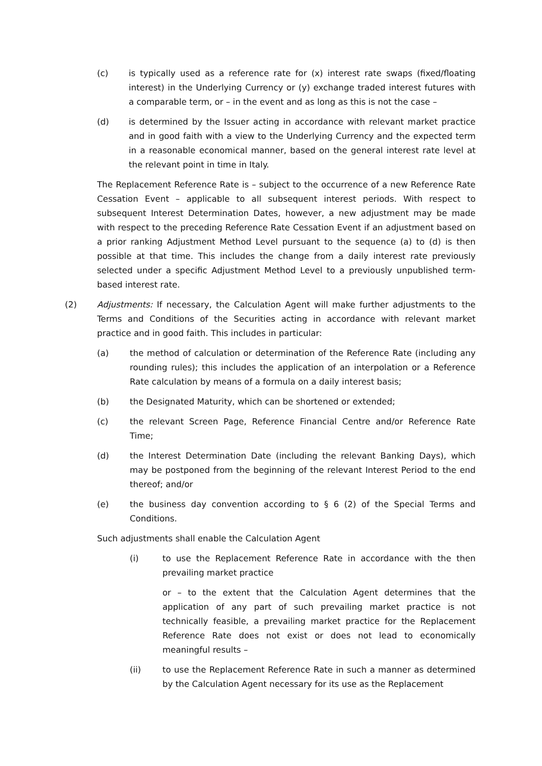(c) is typically used as a reference rate for (x) interest rate swaps (fixed/floating interest) in the Underlying Currency or (y) exchange traded interest futures with a comparable term, or – in the event and as long as this is not the case –
(d) is determined by the Issuer acting in accordance with relevant market practice and in good faith with a view to the Underlying Currency and the expected term in a reasonable economical manner, based on the general interest rate level at the relevant point in time in Italy.
The Replacement Reference Rate is – subject to the occurrence of a new Reference Rate Cessation Event – applicable to all subsequent interest periods. With respect to subsequent Interest Determination Dates, however, a new adjustment may be made with respect to the preceding Reference Rate Cessation Event if an adjustment based on a prior ranking Adjustment Method Level pursuant to the sequence (a) to (d) is then possible at that time. This includes the change from a daily interest rate previously selected under a specific Adjustment Method Level to a previously unpublished term-based interest rate.
(2) Adjustments: If necessary, the Calculation Agent will make further adjustments to the Terms and Conditions of the Securities acting in accordance with relevant market practice and in good faith. This includes in particular:
(a) the method of calculation or determination of the Reference Rate (including any rounding rules); this includes the application of an interpolation or a Reference Rate calculation by means of a formula on a daily interest basis;
(b) the Designated Maturity, which can be shortened or extended;
(c) the relevant Screen Page, Reference Financial Centre and/or Reference Rate Time;
(d) the Interest Determination Date (including the relevant Banking Days), which may be postponed from the beginning of the relevant Interest Period to the end thereof; and/or
(e) the business day convention according to § 6 (2) of the Special Terms and Conditions.
Such adjustments shall enable the Calculation Agent
(i) to use the Replacement Reference Rate in accordance with the then prevailing market practice
or – to the extent that the Calculation Agent determines that the application of any part of such prevailing market practice is not technically feasible, a prevailing market practice for the Replacement Reference Rate does not exist or does not lead to economically meaningful results –
(ii) to use the Replacement Reference Rate in such a manner as determined by the Calculation Agent necessary for its use as the Replacement